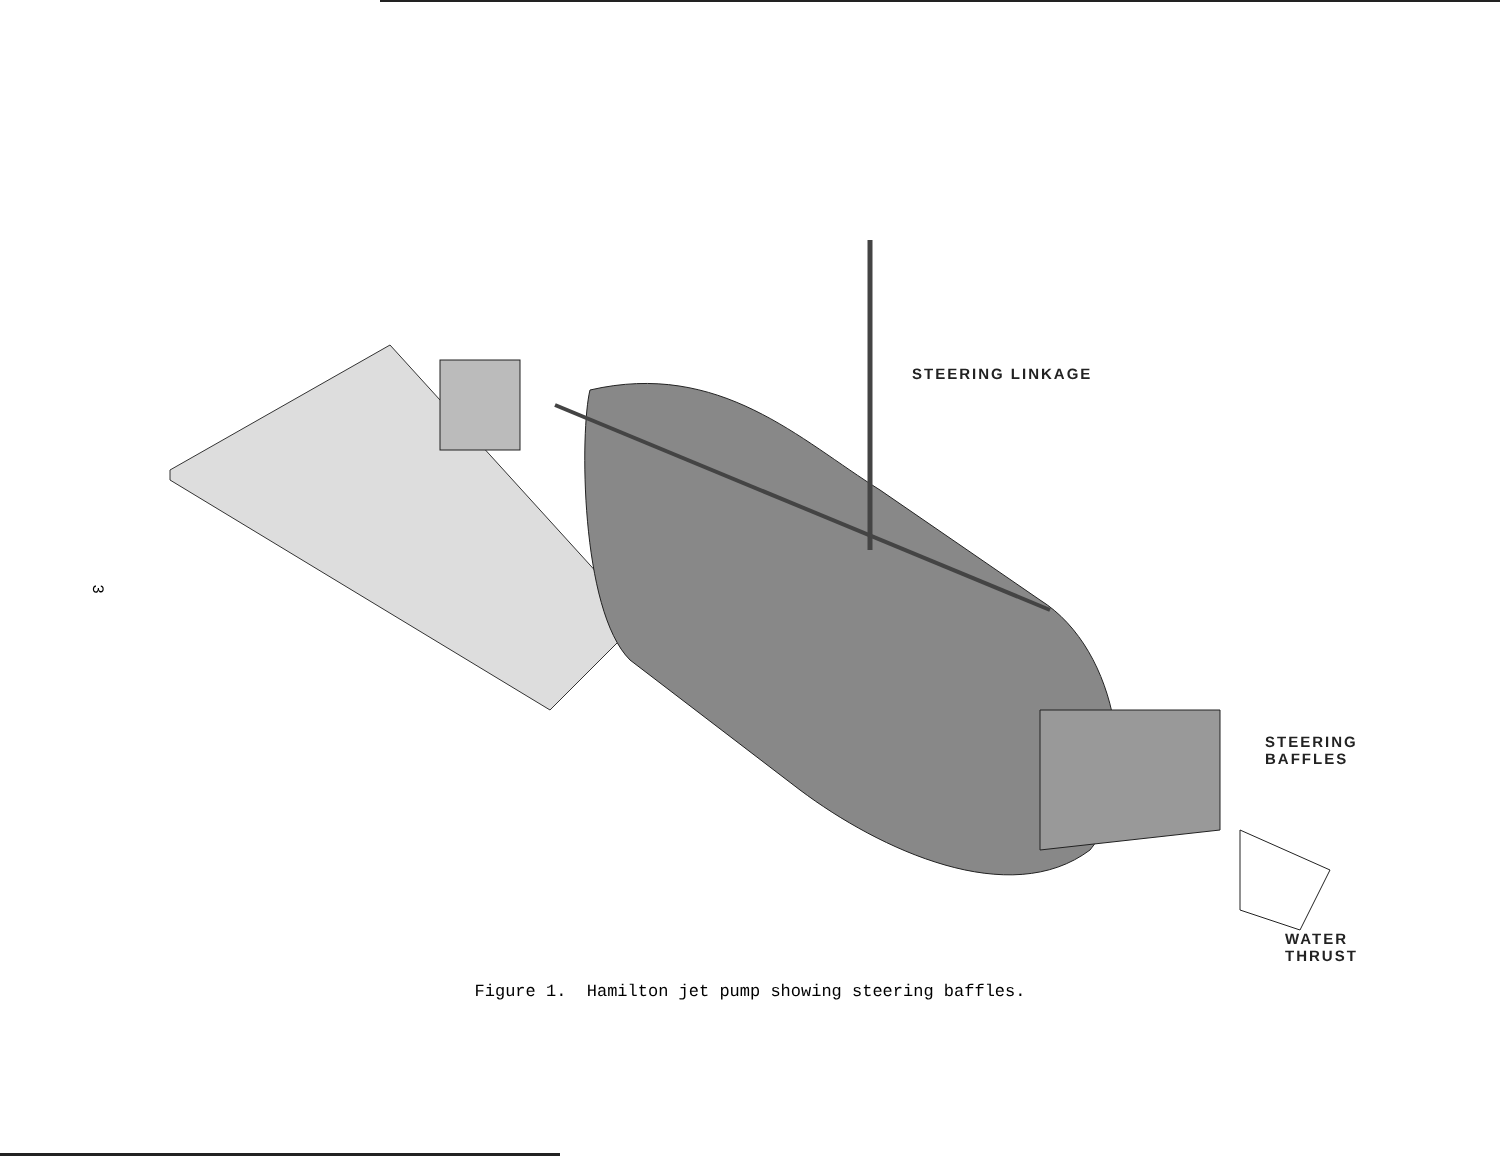3
STEERING LINKAGE
STEERING
BAFFLES
WATER
THRUST
Figure 1. Hamilton jet pump showing steering baffles.